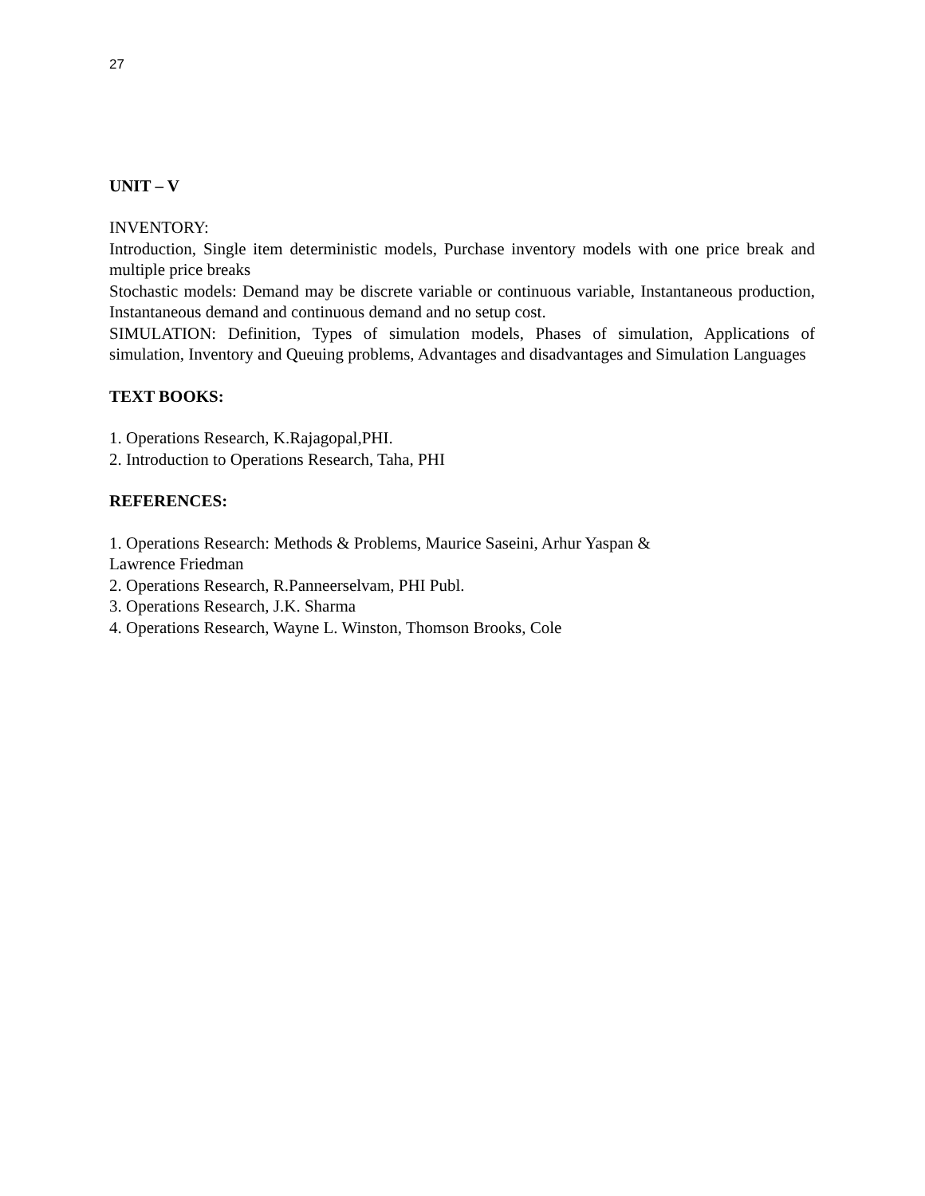27
UNIT – V
INVENTORY:
Introduction, Single item deterministic models, Purchase inventory models with one price break and multiple price breaks
Stochastic models: Demand may be discrete variable or continuous variable, Instantaneous production, Instantaneous demand and continuous demand and no setup cost.
SIMULATION: Definition, Types of simulation models, Phases of simulation, Applications of simulation, Inventory and Queuing problems, Advantages and disadvantages and Simulation Languages
TEXT BOOKS:
1. Operations Research, K.Rajagopal,PHI.
2. Introduction to Operations Research, Taha, PHI
REFERENCES:
1. Operations Research: Methods & Problems, Maurice Saseini, Arhur Yaspan &
Lawrence Friedman
2. Operations Research, R.Panneerselvam, PHI Publ.
3. Operations Research, J.K. Sharma
4. Operations Research, Wayne L. Winston, Thomson Brooks, Cole